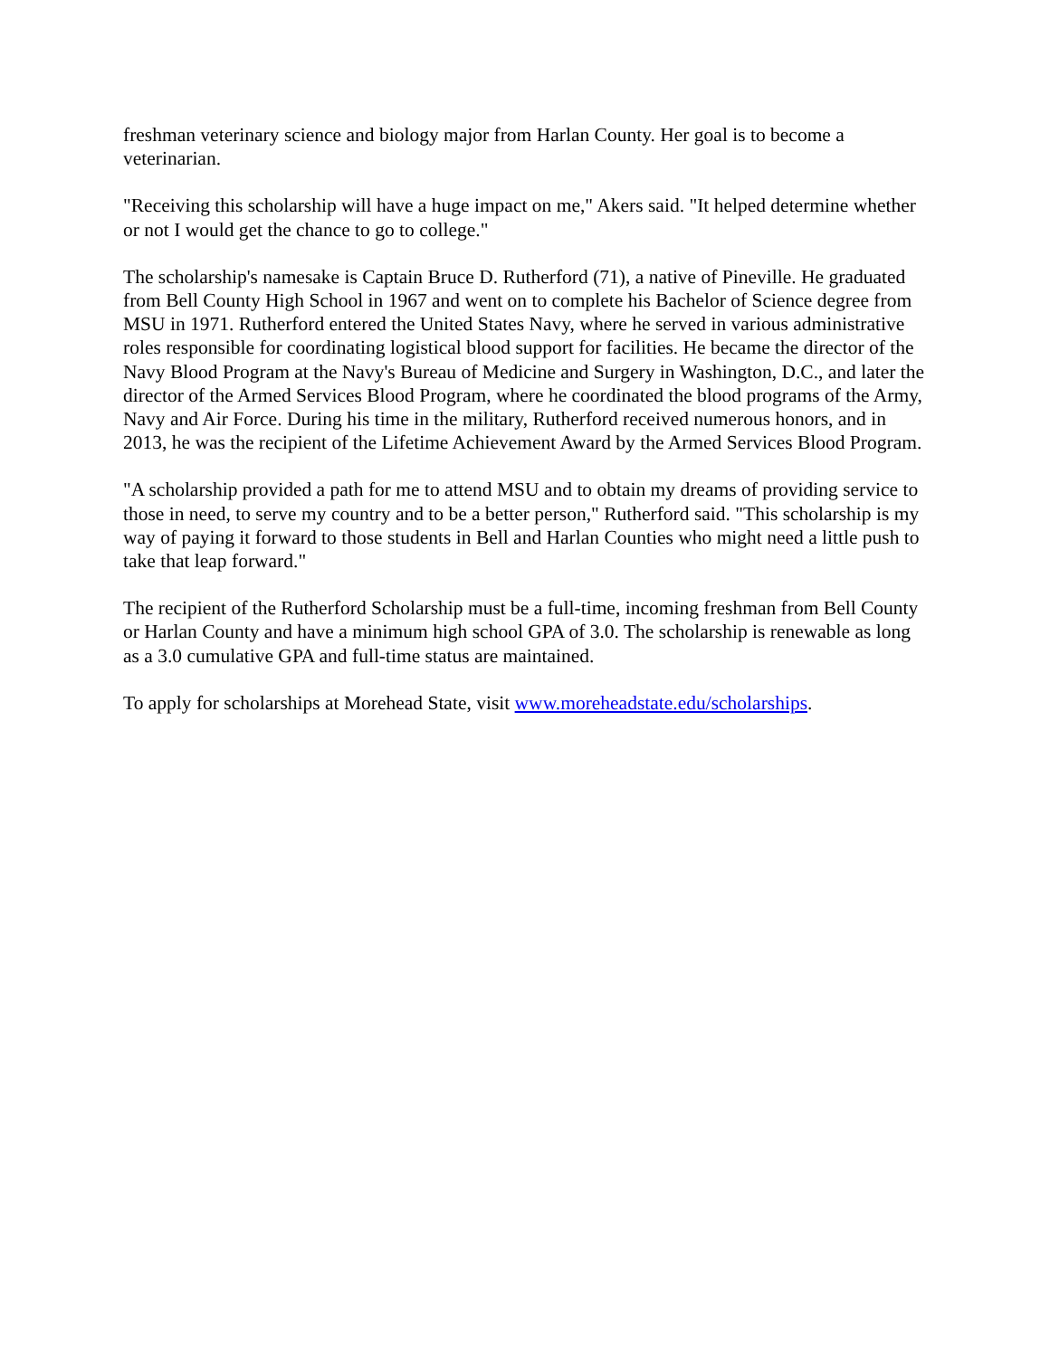freshman veterinary science and biology major from Harlan County. Her goal is to become a veterinarian.
"Receiving this scholarship will have a huge impact on me," Akers said. "It helped determine whether or not I would get the chance to go to college."
The scholarship's namesake is Captain Bruce D. Rutherford (71), a native of Pineville. He graduated from Bell County High School in 1967 and went on to complete his Bachelor of Science degree from MSU in 1971. Rutherford entered the United States Navy, where he served in various administrative roles responsible for coordinating logistical blood support for facilities. He became the director of the Navy Blood Program at the Navy's Bureau of Medicine and Surgery in Washington, D.C., and later the director of the Armed Services Blood Program, where he coordinated the blood programs of the Army, Navy and Air Force. During his time in the military, Rutherford received numerous honors, and in 2013, he was the recipient of the Lifetime Achievement Award by the Armed Services Blood Program.
"A scholarship provided a path for me to attend MSU and to obtain my dreams of providing service to those in need, to serve my country and to be a better person," Rutherford said. "This scholarship is my way of paying it forward to those students in Bell and Harlan Counties who might need a little push to take that leap forward."
The recipient of the Rutherford Scholarship must be a full-time, incoming freshman from Bell County or Harlan County and have a minimum high school GPA of 3.0. The scholarship is renewable as long as a 3.0 cumulative GPA and full-time status are maintained.
To apply for scholarships at Morehead State, visit www.moreheadstate.edu/scholarships.